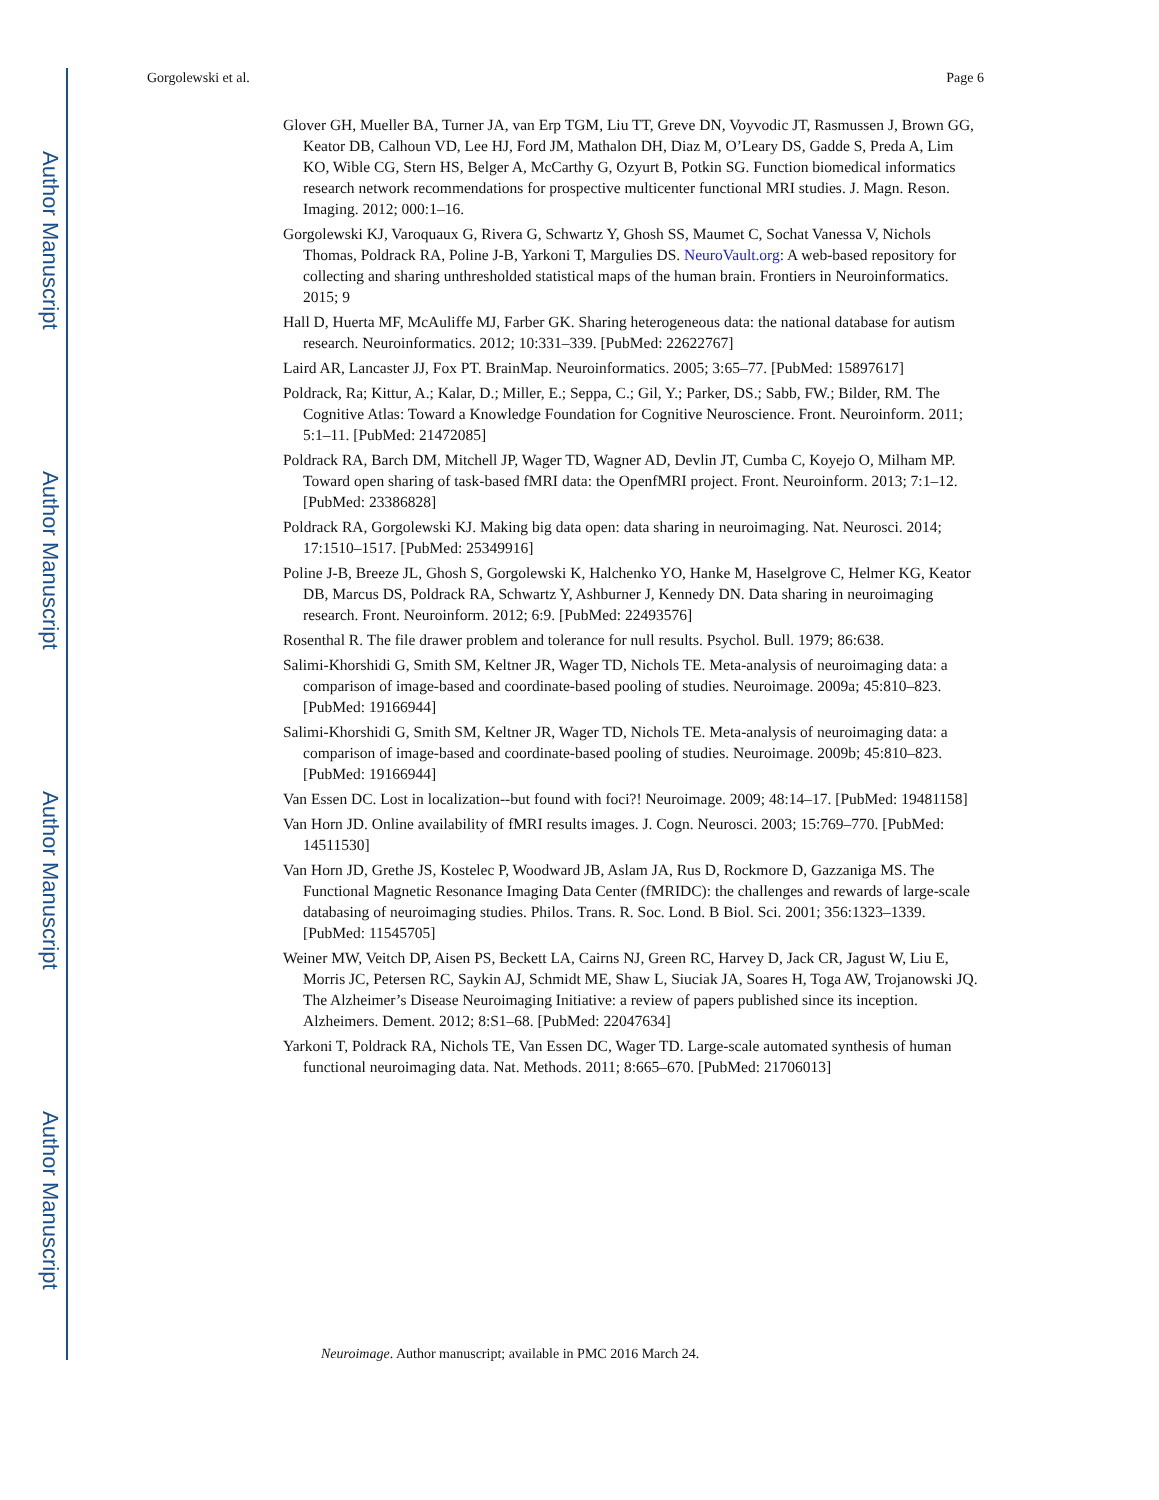Author Manuscript
Author Manuscript
Author Manuscript
Author Manuscript
Gorgolewski et al. Page 6
Glover GH, Mueller BA, Turner JA, van Erp TGM, Liu TT, Greve DN, Voyvodic JT, Rasmussen J, Brown GG, Keator DB, Calhoun VD, Lee HJ, Ford JM, Mathalon DH, Diaz M, O’Leary DS, Gadde S, Preda A, Lim KO, Wible CG, Stern HS, Belger A, McCarthy G, Ozyurt B, Potkin SG. Function biomedical informatics research network recommendations for prospective multicenter functional MRI studies. J. Magn. Reson. Imaging. 2012; 000:1–16.
Gorgolewski KJ, Varoquaux G, Rivera G, Schwartz Y, Ghosh SS, Maumet C, Sochat Vanessa V, Nichols Thomas, Poldrack RA, Poline J-B, Yarkoni T, Margulies DS. NeuroVault.org: A web-based repository for collecting and sharing unthresholded statistical maps of the human brain. Frontiers in Neuroinformatics. 2015; 9
Hall D, Huerta MF, McAuliffe MJ, Farber GK. Sharing heterogeneous data: the national database for autism research. Neuroinformatics. 2012; 10:331–339. [PubMed: 22622767]
Laird AR, Lancaster JJ, Fox PT. BrainMap. Neuroinformatics. 2005; 3:65–77. [PubMed: 15897617]
Poldrack, Ra; Kittur, A.; Kalar, D.; Miller, E.; Seppa, C.; Gil, Y.; Parker, DS.; Sabb, FW.; Bilder, RM. The Cognitive Atlas: Toward a Knowledge Foundation for Cognitive Neuroscience. Front. Neuroinform. 2011; 5:1–11. [PubMed: 21472085]
Poldrack RA, Barch DM, Mitchell JP, Wager TD, Wagner AD, Devlin JT, Cumba C, Koyejo O, Milham MP. Toward open sharing of task-based fMRI data: the OpenfMRI project. Front. Neuroinform. 2013; 7:1–12. [PubMed: 23386828]
Poldrack RA, Gorgolewski KJ. Making big data open: data sharing in neuroimaging. Nat. Neurosci. 2014; 17:1510–1517. [PubMed: 25349916]
Poline J-B, Breeze JL, Ghosh S, Gorgolewski K, Halchenko YO, Hanke M, Haselgrove C, Helmer KG, Keator DB, Marcus DS, Poldrack RA, Schwartz Y, Ashburner J, Kennedy DN. Data sharing in neuroimaging research. Front. Neuroinform. 2012; 6:9. [PubMed: 22493576]
Rosenthal R. The file drawer problem and tolerance for null results. Psychol. Bull. 1979; 86:638.
Salimi-Khorshidi G, Smith SM, Keltner JR, Wager TD, Nichols TE. Meta-analysis of neuroimaging data: a comparison of image-based and coordinate-based pooling of studies. Neuroimage. 2009a; 45:810–823. [PubMed: 19166944]
Salimi-Khorshidi G, Smith SM, Keltner JR, Wager TD, Nichols TE. Meta-analysis of neuroimaging data: a comparison of image-based and coordinate-based pooling of studies. Neuroimage. 2009b; 45:810–823. [PubMed: 19166944]
Van Essen DC. Lost in localization--but found with foci?! Neuroimage. 2009; 48:14–17. [PubMed: 19481158]
Van Horn JD. Online availability of fMRI results images. J. Cogn. Neurosci. 2003; 15:769–770. [PubMed: 14511530]
Van Horn JD, Grethe JS, Kostelec P, Woodward JB, Aslam JA, Rus D, Rockmore D, Gazzaniga MS. The Functional Magnetic Resonance Imaging Data Center (fMRIDC): the challenges and rewards of large-scale databasing of neuroimaging studies. Philos. Trans. R. Soc. Lond. B Biol. Sci. 2001; 356:1323–1339. [PubMed: 11545705]
Weiner MW, Veitch DP, Aisen PS, Beckett LA, Cairns NJ, Green RC, Harvey D, Jack CR, Jagust W, Liu E, Morris JC, Petersen RC, Saykin AJ, Schmidt ME, Shaw L, Siuciak JA, Soares H, Toga AW, Trojanowski JQ. The Alzheimer’s Disease Neuroimaging Initiative: a review of papers published since its inception. Alzheimers. Dement. 2012; 8:S1–68. [PubMed: 22047634]
Yarkoni T, Poldrack RA, Nichols TE, Van Essen DC, Wager TD. Large-scale automated synthesis of human functional neuroimaging data. Nat. Methods. 2011; 8:665–670. [PubMed: 21706013]
Neuroimage. Author manuscript; available in PMC 2016 March 24.